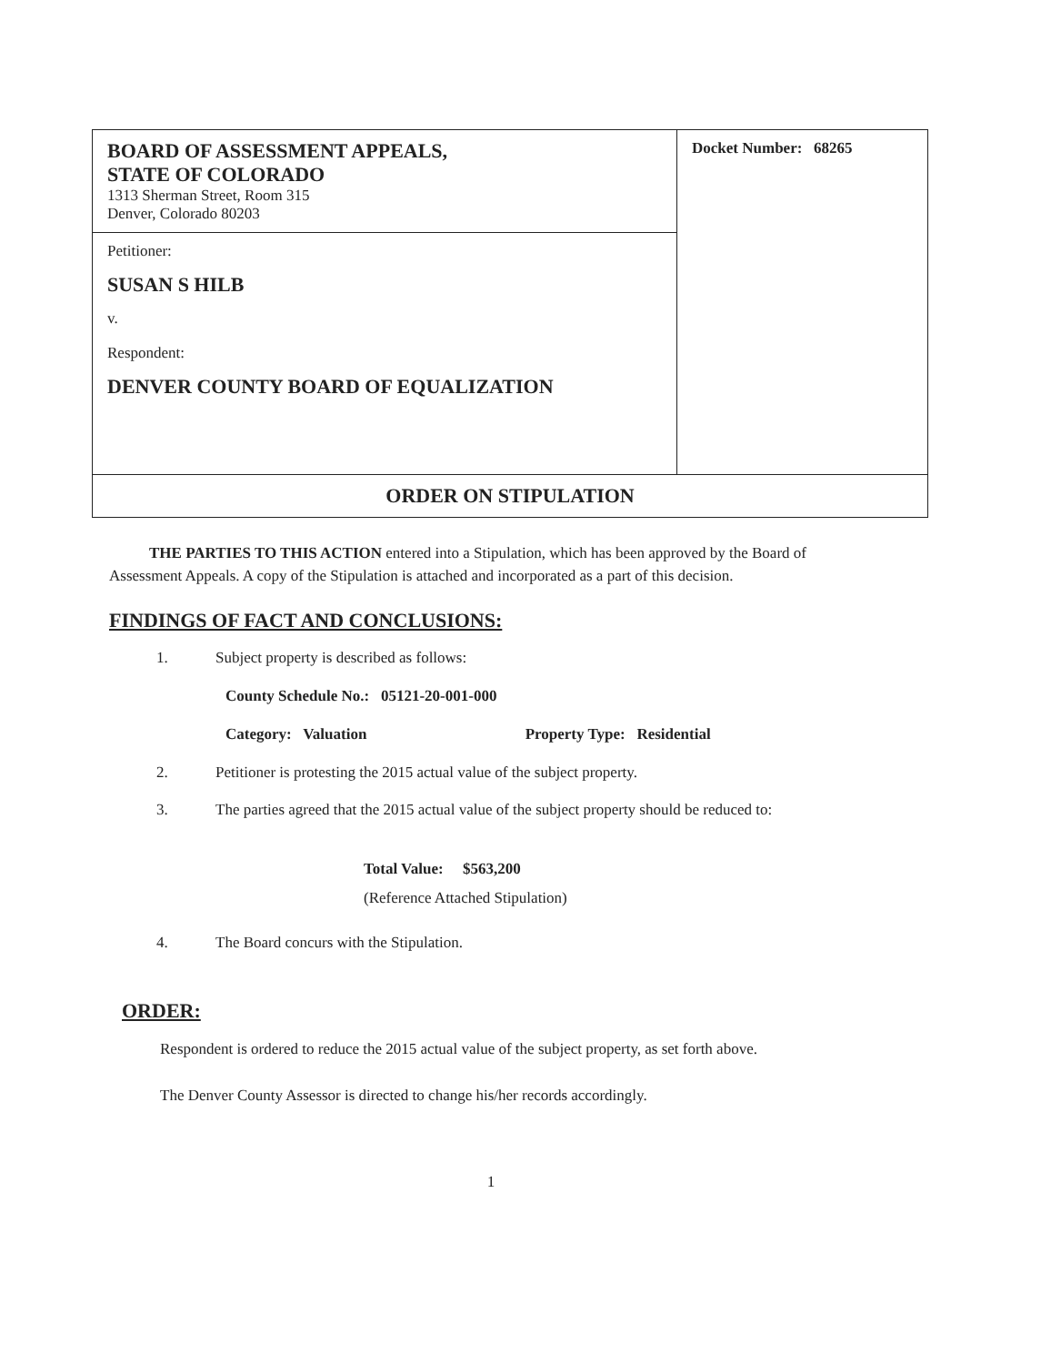| BOARD OF ASSESSMENT APPEALS, STATE OF COLORADO 1313 Sherman Street, Room 315 Denver, Colorado 80203 | Docket Number: 68265 |
| Petitioner: SUSAN S HILB v. Respondent: DENVER COUNTY BOARD OF EQUALIZATION | |
| ORDER ON STIPULATION | |
THE PARTIES TO THIS ACTION entered into a Stipulation, which has been approved by the Board of Assessment Appeals. A copy of the Stipulation is attached and incorporated as a part of this decision.
FINDINGS OF FACT AND CONCLUSIONS:
1. Subject property is described as follows:
County Schedule No.: 05121-20-001-000
Category: Valuation Property Type: Residential
2. Petitioner is protesting the 2015 actual value of the subject property.
3. The parties agreed that the 2015 actual value of the subject property should be reduced to:
Total Value: $563,200
(Reference Attached Stipulation)
4. The Board concurs with the Stipulation.
ORDER:
Respondent is ordered to reduce the 2015 actual value of the subject property, as set forth above.
The Denver County Assessor is directed to change his/her records accordingly.
1